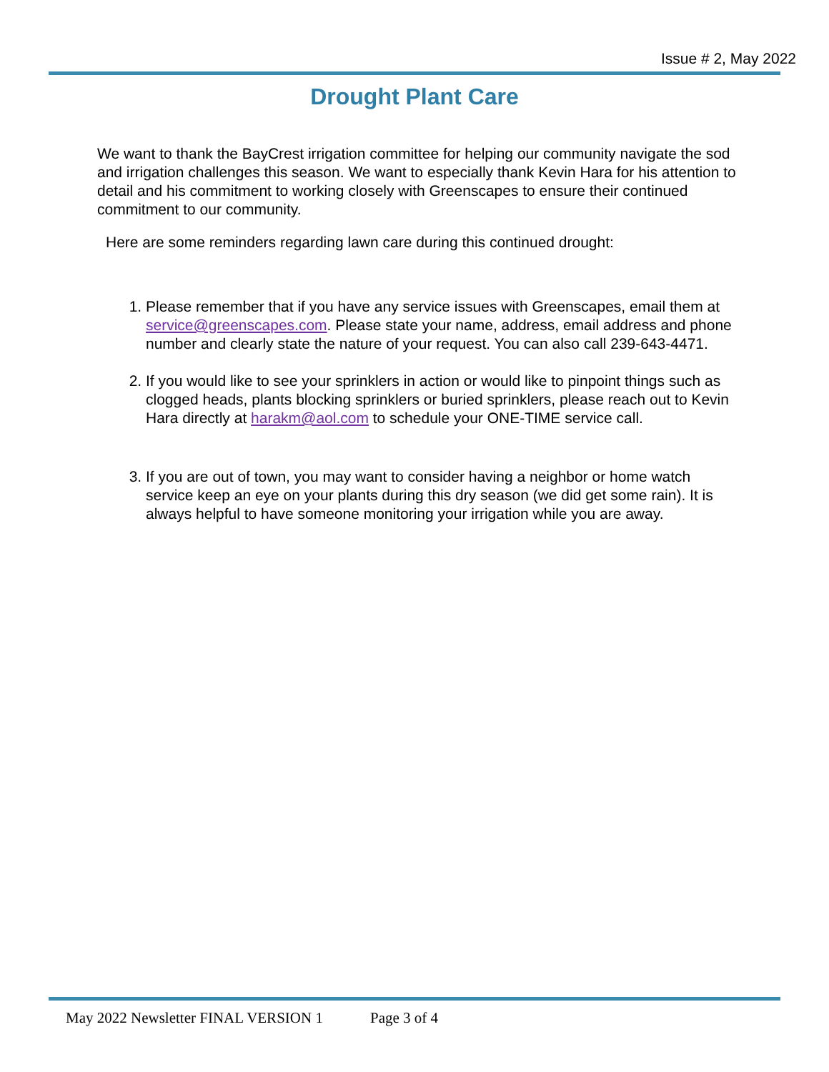Issue # 2, May 2022
Drought Plant Care
We want to thank the BayCrest irrigation committee for helping our community navigate the sod and irrigation challenges this season. We want to especially thank Kevin Hara for his attention to detail and his commitment to working closely with Greenscapes to ensure their continued commitment to our community.
Here are some reminders regarding lawn care during this continued drought:
1. Please remember that if you have any service issues with Greenscapes, email them at service@greenscapes.com. Please state your name, address, email address and phone number and clearly state the nature of your request. You can also call 239-643-4471.
2. If you would like to see your sprinklers in action or would like to pinpoint things such as clogged heads, plants blocking sprinklers or buried sprinklers, please reach out to Kevin Hara directly at harakm@aol.com to schedule your ONE-TIME service call.
3. If you are out of town, you may want to consider having a neighbor or home watch service keep an eye on your plants during this dry season (we did get some rain). It is always helpful to have someone monitoring your irrigation while you are away.
May 2022 Newsletter FINAL VERSION 1
Page 3 of 4